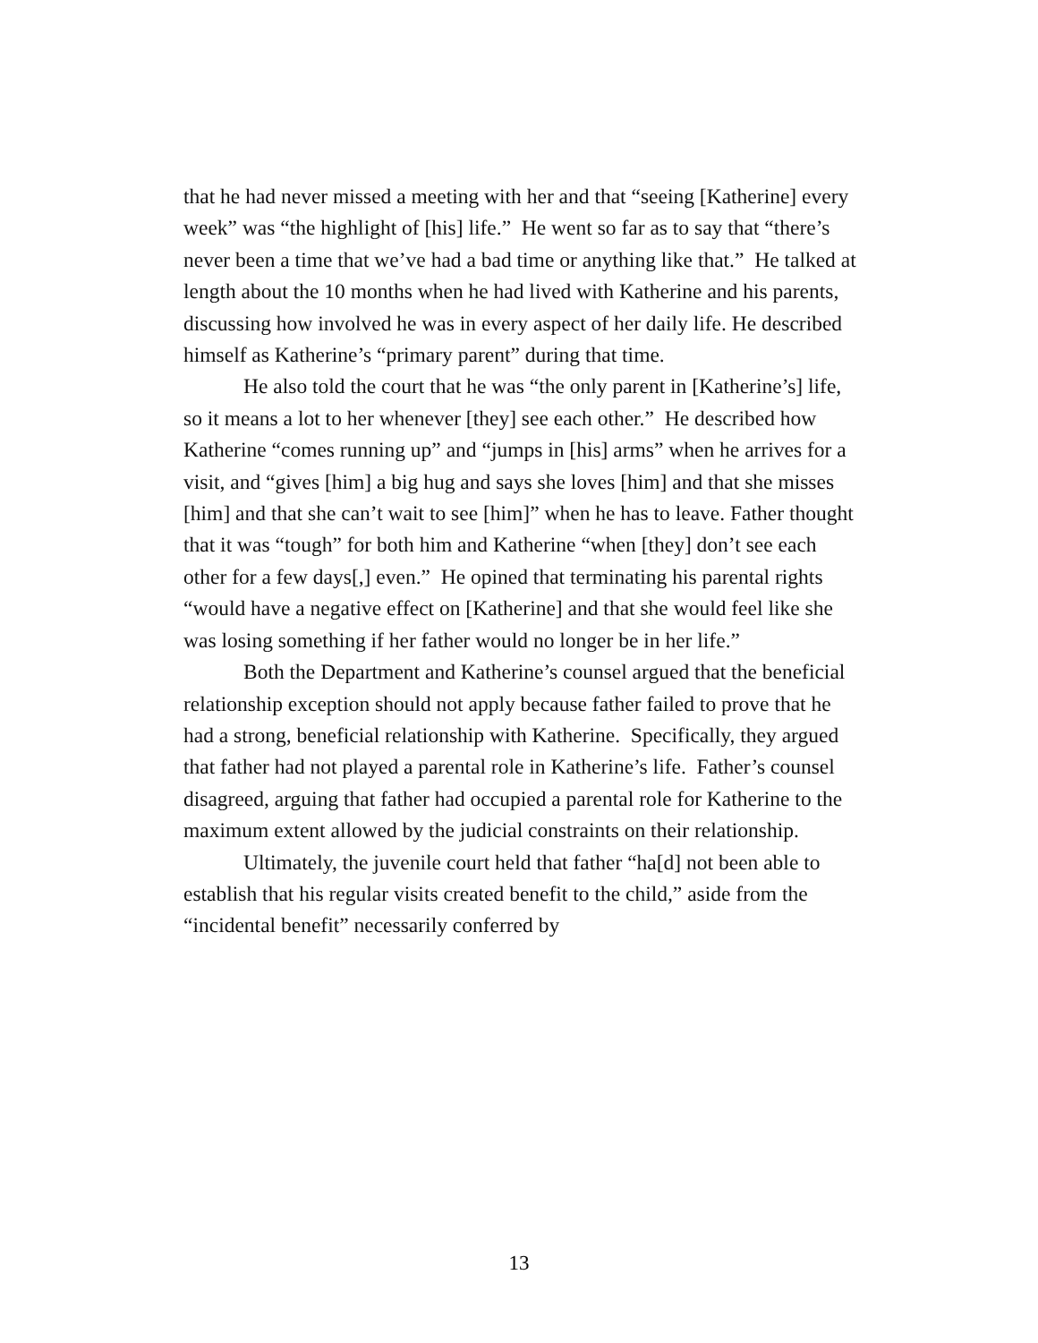that he had never missed a meeting with her and that “seeing [Katherine] every week” was “the highlight of [his] life.” He went so far as to say that “there’s never been a time that we’ve had a bad time or anything like that.” He talked at length about the 10 months when he had lived with Katherine and his parents, discussing how involved he was in every aspect of her daily life. He described himself as Katherine’s “primary parent” during that time.
He also told the court that he was “the only parent in [Katherine’s] life, so it means a lot to her whenever [they] see each other.” He described how Katherine “comes running up” and “jumps in [his] arms” when he arrives for a visit, and “gives [him] a big hug and says she loves [him] and that she misses [him] and that she can’t wait to see [him]” when he has to leave. Father thought that it was “tough” for both him and Katherine “when [they] don’t see each other for a few days[,] even.” He opined that terminating his parental rights “would have a negative effect on [Katherine] and that she would feel like she was losing something if her father would no longer be in her life.”
Both the Department and Katherine’s counsel argued that the beneficial relationship exception should not apply because father failed to prove that he had a strong, beneficial relationship with Katherine. Specifically, they argued that father had not played a parental role in Katherine’s life. Father’s counsel disagreed, arguing that father had occupied a parental role for Katherine to the maximum extent allowed by the judicial constraints on their relationship.
Ultimately, the juvenile court held that father “ha[d] not been able to establish that his regular visits created benefit to the child,” aside from the “incidental benefit” necessarily conferred by
13